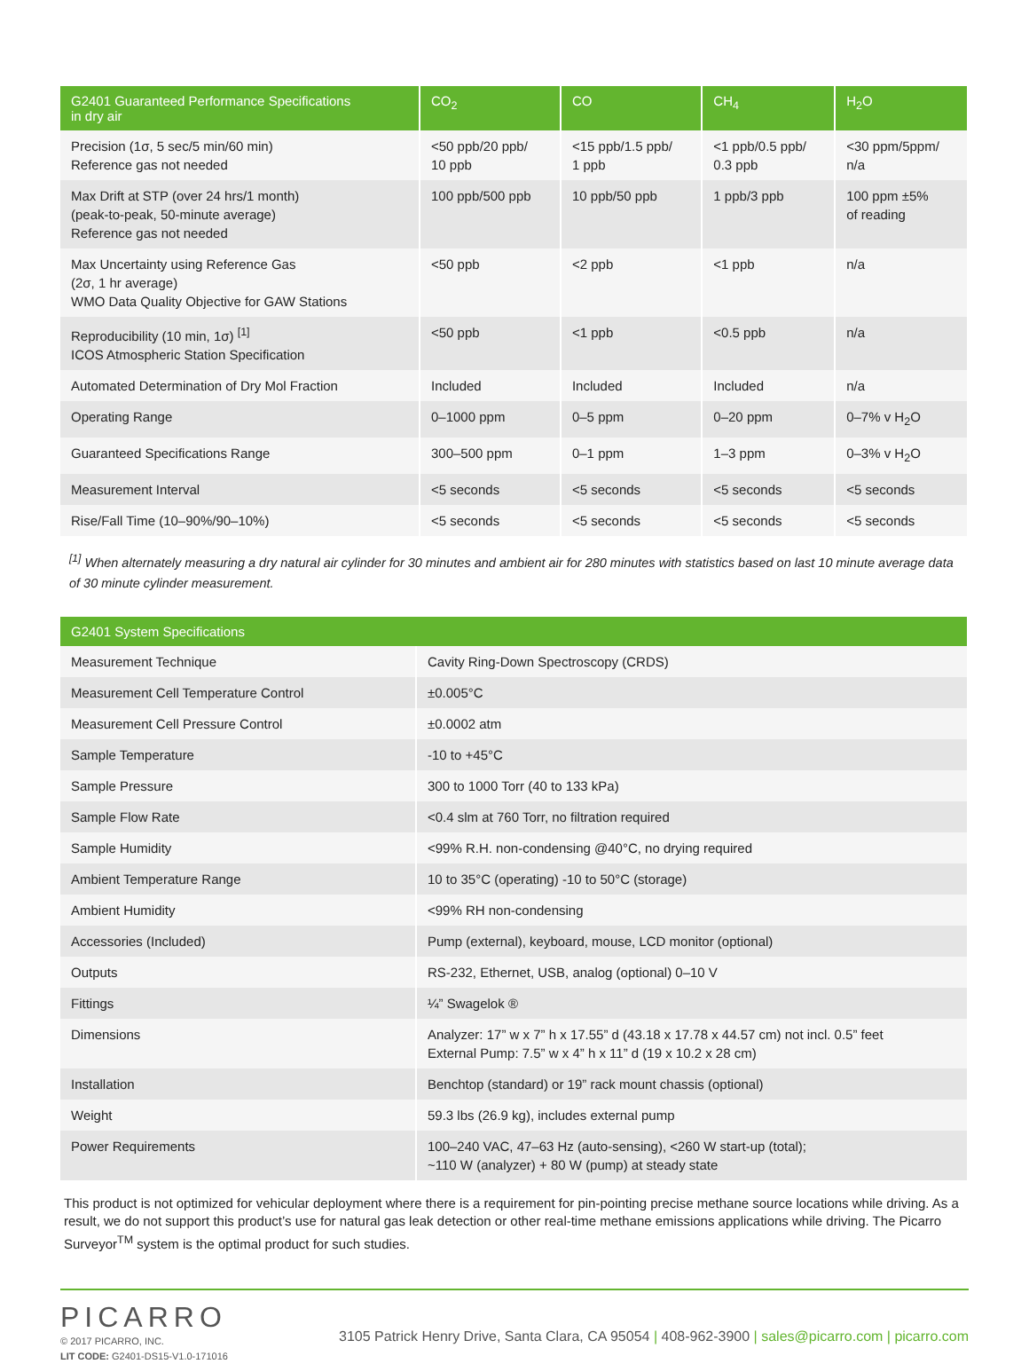| G2401 Guaranteed Performance Specifications in dry air | CO<sub>2</sub> | CO | CH<sub>4</sub> | H<sub>2</sub>O |
| --- | --- | --- | --- | --- |
| Precision (1σ, 5 sec/5 min/60 min) Reference gas not needed | <50 ppb/20 ppb/ 10 ppb | <15 ppb/1.5 ppb/ 1 ppb | <1 ppb/0.5 ppb/ 0.3 ppb | <30 ppm/5ppm/ n/a |
| Max Drift at STP (over 24 hrs/1 month) (peak-to-peak, 50-minute average) Reference gas not needed | 100 ppb/500 ppb | 10 ppb/50 ppb | 1 ppb/3 ppb | 100 ppm ±5% of reading |
| Max Uncertainty using Reference Gas (2σ, 1 hr average) WMO Data Quality Objective for GAW Stations | <50 ppb | <2 ppb | <1 ppb | n/a |
| Reproducibility (10 min, 1σ) <sup>[1]</sup> ICOS Atmospheric Station Specification | <50 ppb | <1 ppb | <0.5 ppb | n/a |
| Automated Determination of Dry Mol Fraction | Included | Included | Included | n/a |
| Operating Range | 0–1000 ppm | 0–5 ppm | 0–20 ppm | 0–7% v H<sub>2</sub>O |
| Guaranteed Specifications Range | 300–500 ppm | 0–1 ppm | 1–3 ppm | 0–3% v H<sub>2</sub>O |
| Measurement Interval | <5 seconds | <5 seconds | <5 seconds | <5 seconds |
| Rise/Fall Time (10–90%/90–10%) | <5 seconds | <5 seconds | <5 seconds | <5 seconds |
<sup>[1]</sup> When alternately measuring a dry natural air cylinder for 30 minutes and ambient air for 280 minutes with statistics based on last 10 minute average data of 30 minute cylinder measurement.
| G2401 System Specifications | |
| --- | --- |
| Measurement Technique | Cavity Ring-Down Spectroscopy (CRDS) |
| Measurement Cell Temperature Control | ±0.005°C |
| Measurement Cell Pressure Control | ±0.0002 atm |
| Sample Temperature | -10 to +45°C |
| Sample Pressure | 300 to 1000 Torr (40 to 133 kPa) |
| Sample Flow Rate | <0.4 slm at 760 Torr, no filtration required |
| Sample Humidity | <99% R.H. non-condensing @40°C, no drying required |
| Ambient Temperature Range | 10 to 35°C (operating) -10 to 50°C (storage) |
| Ambient Humidity | <99% RH non-condensing |
| Accessories (Included) | Pump (external), keyboard, mouse, LCD monitor (optional) |
| Outputs | RS-232, Ethernet, USB, analog (optional) 0–10 V |
| Fittings | ¼” Swagelok ® |
| Dimensions | Analyzer: 17” w x 7” h x 17.55” d (43.18 x 17.78 x 44.57 cm) not incl. 0.5” feet External Pump: 7.5” w x 4” h x 11” d (19 x 10.2 x 28 cm) |
| Installation | Benchtop (standard) or 19” rack mount chassis (optional) |
| Weight | 59.3 lbs (26.9 kg), includes external pump |
| Power Requirements | 100–240 VAC, 47–63 Hz (auto-sensing), <260 W start-up (total); ~110 W (analyzer) + 80 W (pump) at steady state |
This product is not optimized for vehicular deployment where there is a requirement for pin-pointing precise methane source locations while driving. As a result, we do not support this product’s use for natural gas leak detection or other real-time methane emissions applications while driving. The Picarro Surveyor<sup>TM</sup> system is the optimal product for such studies.
PICARRO
© 2017 PICARRO, INC.
LIT CODE: G2401-DS15-V1.0-171016
3105 Patrick Henry Drive, Santa Clara, CA 95054 | 408-962-3900 | sales@picarro.com | picarro.com